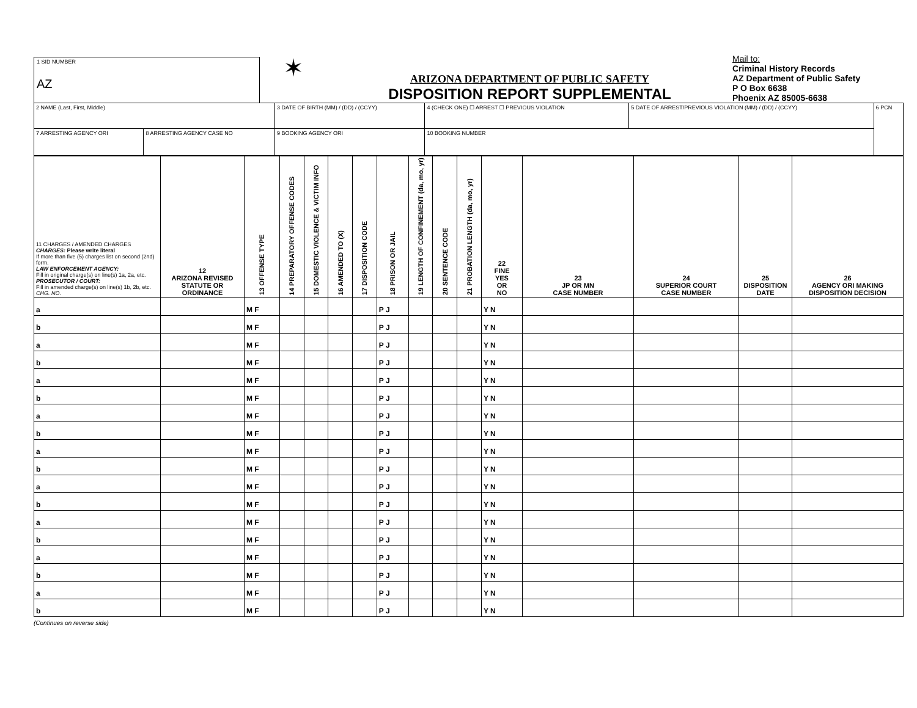1 SID NUMBER
AZ
✶
ARIZONA DEPARTMENT OF PUBLIC SAFETY
DISPOSITION REPORT SUPPLEMENTAL
Mail to:
Criminal History Records
AZ Department of Public Safety
P O Box 6638
Phoenix AZ 85005-6638
| 2 NAME (Last, First, Middle) | | 3 DATE OF BIRTH (MM) / (DD) / (CCYY) | 4 (CHECK ONE) ☐ ARREST ☐ PREVIOUS VIOLATION | 5 DATE OF ARREST/PREVIOUS VIOLATION (MM) / (DD) / (CCYY) | 6 PCN |
| 7 ARRESTING AGENCY ORI | 8 ARRESTING AGENCY CASE NO | 9 BOOKING AGENCY ORI | 10 BOOKING NUMBER | | |
| 11 CHARGES / AMENDED CHARGES CHARGES: Please write literal If more than five (5) charges list on second (2nd) form. LAW ENFORCEMENT AGENCY: Fill in original charge(s) on line(s) 1a, 2a, etc. PROSECUTOR / COURT: Fill in amended charge(s) on line(s) 1b, 2b, etc. CHG. NO. | 12 ARIZONA REVISED STATUTE OR ORDINANCE | 13 OFFENSE TYPE | 14 PREPARATORY OFFENSE CODES | 15 DOMESTIC VIOLENCE & VICTIM INFO | 16 AMENDED TO (X) | 17 DISPOSITION CODE | 18 PRISON OR JAIL | 19 LENGTH OF CONFINEMENT (da, mo, yr) | 20 SENTENCE CODE | 21 PROBATION LENGTH (da, mo, yr) | 22 FINE YES OR NO | 23 JP OR MN CASE NUMBER | 24 SUPERIOR COURT CASE NUMBER | 25 DISPOSITION DATE | 26 AGENCY ORI MAKING DISPOSITION DECISION |
| --- | --- | --- | --- | --- | --- | --- | --- | --- | --- | --- | --- | --- | --- | --- | --- |
| a | | M F | | | | | P J | | | | Y N | | | | |
| b | | M F | | | | | P J | | | | Y N | | | | |
| a | | M F | | | | | P J | | | | Y N | | | | |
| b | | M F | | | | | P J | | | | Y N | | | | |
| a | | M F | | | | | P J | | | | Y N | | | | |
| b | | M F | | | | | P J | | | | Y N | | | | |
| a | | M F | | | | | P J | | | | Y N | | | | |
| b | | M F | | | | | P J | | | | Y N | | | | |
| a | | M F | | | | | P J | | | | Y N | | | | |
| b | | M F | | | | | P J | | | | Y N | | | | |
| a | | M F | | | | | P J | | | | Y N | | | | |
| b | | M F | | | | | P J | | | | Y N | | | | |
| a | | M F | | | | | P J | | | | Y N | | | | |
| b | | M F | | | | | P J | | | | Y N | | | | |
| a | | M F | | | | | P J | | | | Y N | | | | |
| b | | M F | | | | | P J | | | | Y N | | | | |
| a | | M F | | | | | P J | | | | Y N | | | | |
| b | | M F | | | | | P J | | | | Y N | | | | |
(Continues on reverse side)